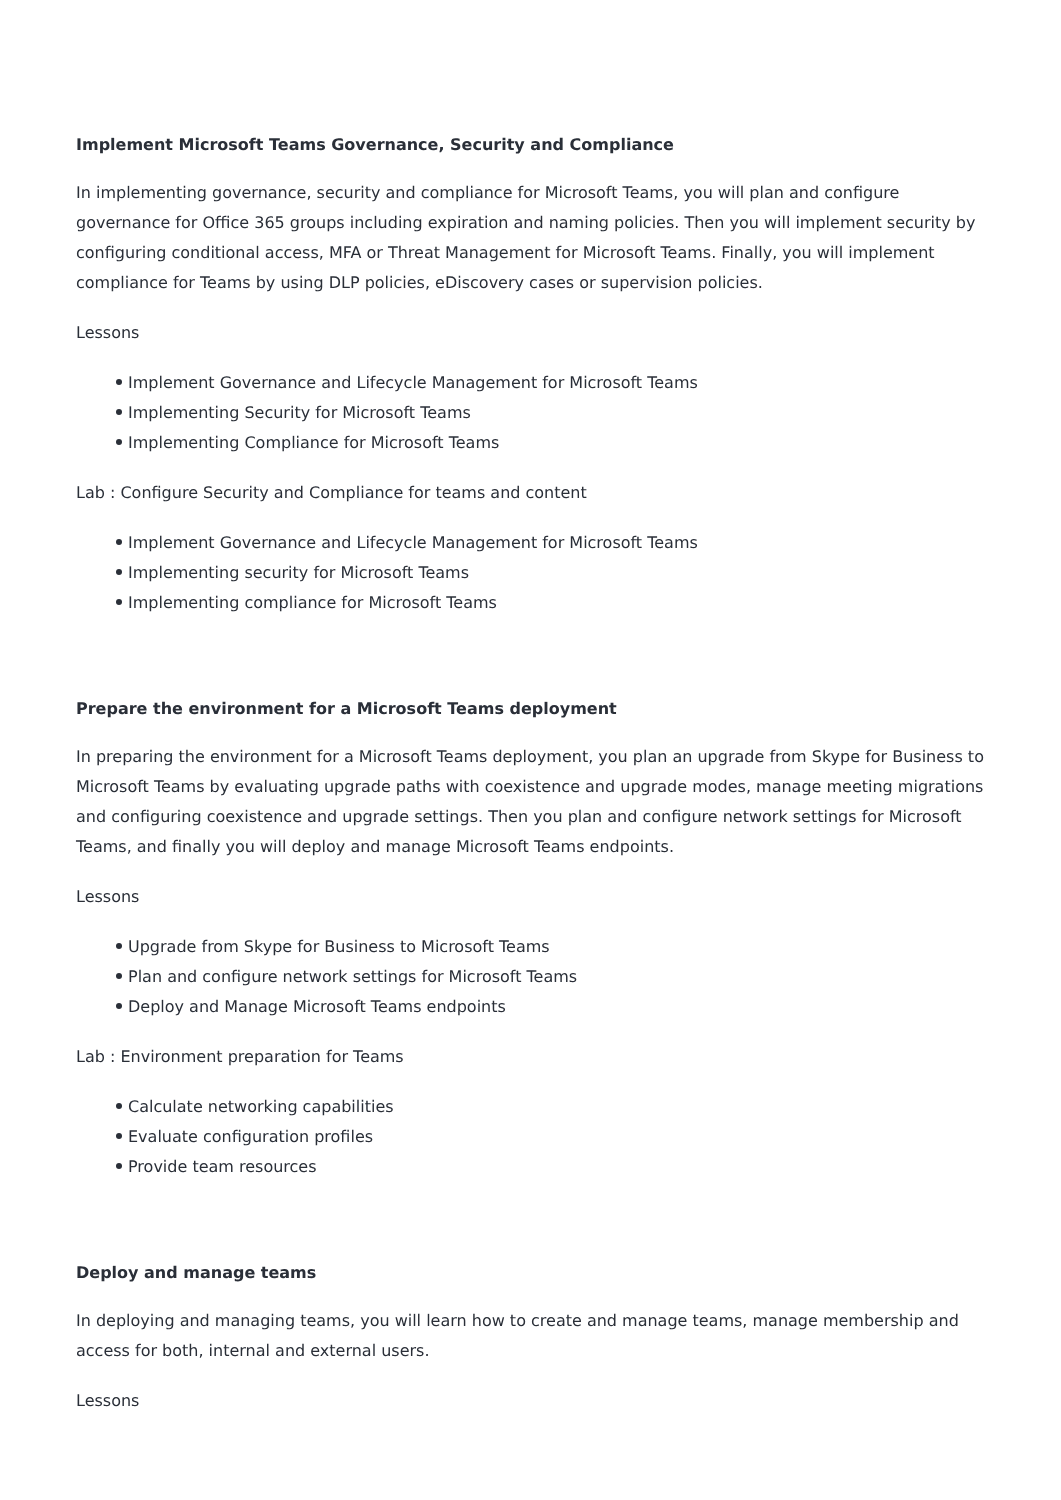Implement Microsoft Teams Governance, Security and Compliance
In implementing governance, security and compliance for Microsoft Teams, you will plan and configure governance for Office 365 groups including expiration and naming policies. Then you will implement security by configuring conditional access, MFA or Threat Management for Microsoft Teams. Finally, you will implement compliance for Teams by using DLP policies, eDiscovery cases or supervision policies.
Lessons
Implement Governance and Lifecycle Management for Microsoft Teams
Implementing Security for Microsoft Teams
Implementing Compliance for Microsoft Teams
Lab : Configure Security and Compliance for teams and content
Implement Governance and Lifecycle Management for Microsoft Teams
Implementing security for Microsoft Teams
Implementing compliance for Microsoft Teams
Prepare the environment for a Microsoft Teams deployment
In preparing the environment for a Microsoft Teams deployment, you plan an upgrade from Skype for Business to Microsoft Teams by evaluating upgrade paths with coexistence and upgrade modes, manage meeting migrations and configuring coexistence and upgrade settings. Then you plan and configure network settings for Microsoft Teams, and finally you will deploy and manage Microsoft Teams endpoints.
Lessons
Upgrade from Skype for Business to Microsoft Teams
Plan and configure network settings for Microsoft Teams
Deploy and Manage Microsoft Teams endpoints
Lab : Environment preparation for Teams
Calculate networking capabilities
Evaluate configuration profiles
Provide team resources
Deploy and manage teams
In deploying and managing teams, you will learn how to create and manage teams, manage membership and access for both, internal and external users.
Lessons